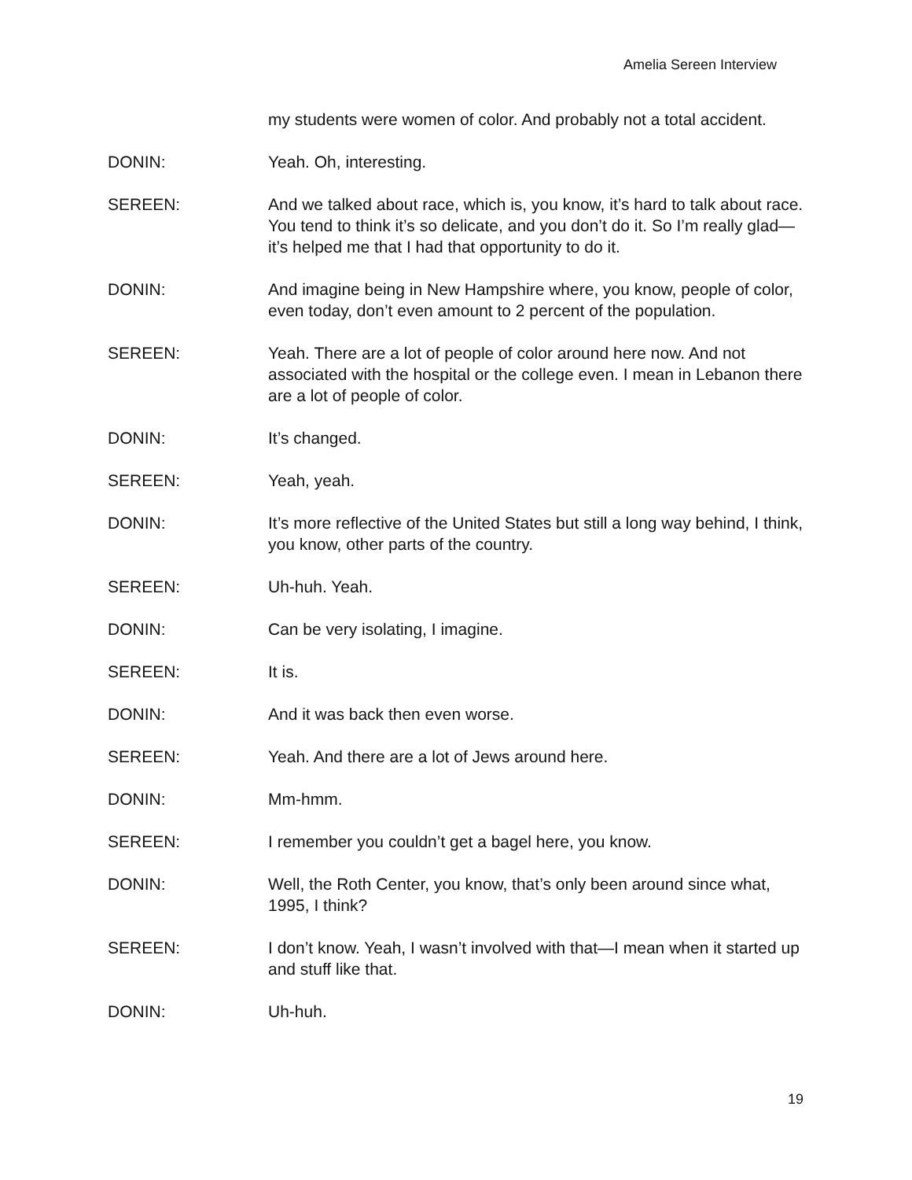Amelia Sereen Interview
my students were women of color. And probably not a total accident.
DONIN: Yeah. Oh, interesting.
SEREEN: And we talked about race, which is, you know, it’s hard to talk about race. You tend to think it’s so delicate, and you don’t do it. So I’m really glad—it’s helped me that I had that opportunity to do it.
DONIN: And imagine being in New Hampshire where, you know, people of color, even today, don’t even amount to 2 percent of the population.
SEREEN: Yeah. There are a lot of people of color around here now. And not associated with the hospital or the college even. I mean in Lebanon there are a lot of people of color.
DONIN: It’s changed.
SEREEN: Yeah, yeah.
DONIN: It’s more reflective of the United States but still a long way behind, I think, you know, other parts of the country.
SEREEN: Uh-huh. Yeah.
DONIN: Can be very isolating, I imagine.
SEREEN: It is.
DONIN: And it was back then even worse.
SEREEN: Yeah. And there are a lot of Jews around here.
DONIN: Mm-hmm.
SEREEN: I remember you couldn’t get a bagel here, you know.
DONIN: Well, the Roth Center, you know, that’s only been around since what, 1995, I think?
SEREEN: I don’t know. Yeah, I wasn’t involved with that—I mean when it started up and stuff like that.
DONIN: Uh-huh.
19